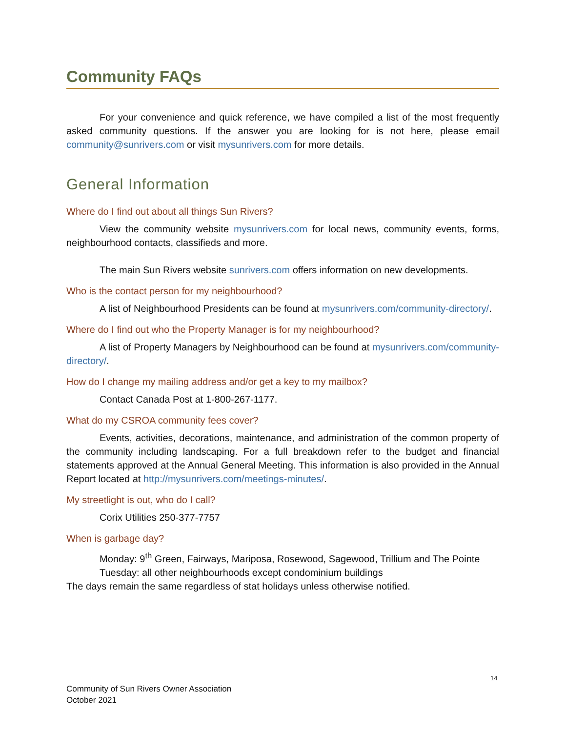Community FAQs
For your convenience and quick reference, we have compiled a list of the most frequently asked community questions. If the answer you are looking for is not here, please email community@sunrivers.com or visit mysunrivers.com for more details.
General Information
Where do I find out about all things Sun Rivers?
View the community website mysunrivers.com for local news, community events, forms, neighbourhood contacts, classifieds and more.
The main Sun Rivers website sunrivers.com offers information on new developments.
Who is the contact person for my neighbourhood?
A list of Neighbourhood Presidents can be found at mysunrivers.com/community-directory/.
Where do I find out who the Property Manager is for my neighbourhood?
A list of Property Managers by Neighbourhood can be found at mysunrivers.com/community-directory/.
How do I change my mailing address and/or get a key to my mailbox?
Contact Canada Post at 1-800-267-1177.
What do my CSROA community fees cover?
Events, activities, decorations, maintenance, and administration of the common property of the community including landscaping. For a full breakdown refer to the budget and financial statements approved at the Annual General Meeting. This information is also provided in the Annual Report located at http://mysunrivers.com/meetings-minutes/.
My streetlight is out, who do I call?
Corix Utilities 250-377-7757
When is garbage day?
Monday: 9<sup>th</sup> Green, Fairways, Mariposa, Rosewood, Sagewood, Trillium and The Pointe
Tuesday: all other neighbourhoods except condominium buildings
The days remain the same regardless of stat holidays unless otherwise notified.
14
Community of Sun Rivers Owner Association
October 2021